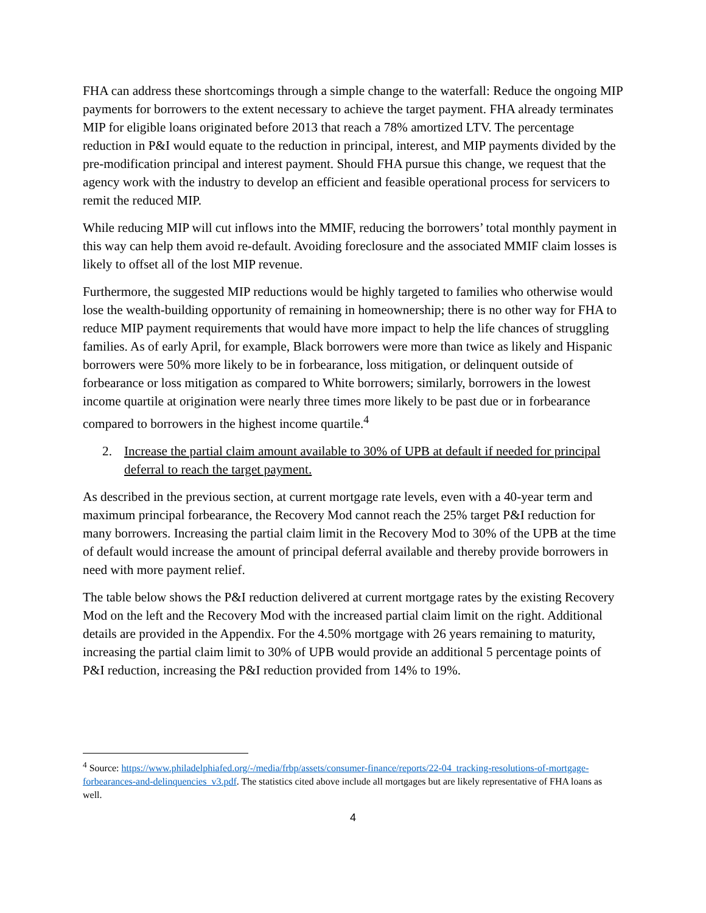FHA can address these shortcomings through a simple change to the waterfall: Reduce the ongoing MIP payments for borrowers to the extent necessary to achieve the target payment. FHA already terminates MIP for eligible loans originated before 2013 that reach a 78% amortized LTV. The percentage reduction in P&I would equate to the reduction in principal, interest, and MIP payments divided by the pre-modification principal and interest payment. Should FHA pursue this change, we request that the agency work with the industry to develop an efficient and feasible operational process for servicers to remit the reduced MIP.
While reducing MIP will cut inflows into the MMIF, reducing the borrowers’ total monthly payment in this way can help them avoid re-default. Avoiding foreclosure and the associated MMIF claim losses is likely to offset all of the lost MIP revenue.
Furthermore, the suggested MIP reductions would be highly targeted to families who otherwise would lose the wealth-building opportunity of remaining in homeownership; there is no other way for FHA to reduce MIP payment requirements that would have more impact to help the life chances of struggling families. As of early April, for example, Black borrowers were more than twice as likely and Hispanic borrowers were 50% more likely to be in forbearance, loss mitigation, or delinquent outside of forbearance or loss mitigation as compared to White borrowers; similarly, borrowers in the lowest income quartile at origination were nearly three times more likely to be past due or in forbearance compared to borrowers in the highest income quartile.<sup>4</sup>
2. Increase the partial claim amount available to 30% of UPB at default if needed for principal deferral to reach the target payment.
As described in the previous section, at current mortgage rate levels, even with a 40-year term and maximum principal forbearance, the Recovery Mod cannot reach the 25% target P&I reduction for many borrowers. Increasing the partial claim limit in the Recovery Mod to 30% of the UPB at the time of default would increase the amount of principal deferral available and thereby provide borrowers in need with more payment relief.
The table below shows the P&I reduction delivered at current mortgage rates by the existing Recovery Mod on the left and the Recovery Mod with the increased partial claim limit on the right. Additional details are provided in the Appendix. For the 4.50% mortgage with 26 years remaining to maturity, increasing the partial claim limit to 30% of UPB would provide an additional 5 percentage points of P&I reduction, increasing the P&I reduction provided from 14% to 19%.
<sup>4</sup> Source: https://www.philadelphiafed.org/-/media/frbp/assets/consumer-finance/reports/22-04_tracking-resolutions-of-mortgage-forbearances-and-delinquencies_v3.pdf. The statistics cited above include all mortgages but are likely representative of FHA loans as well.
4